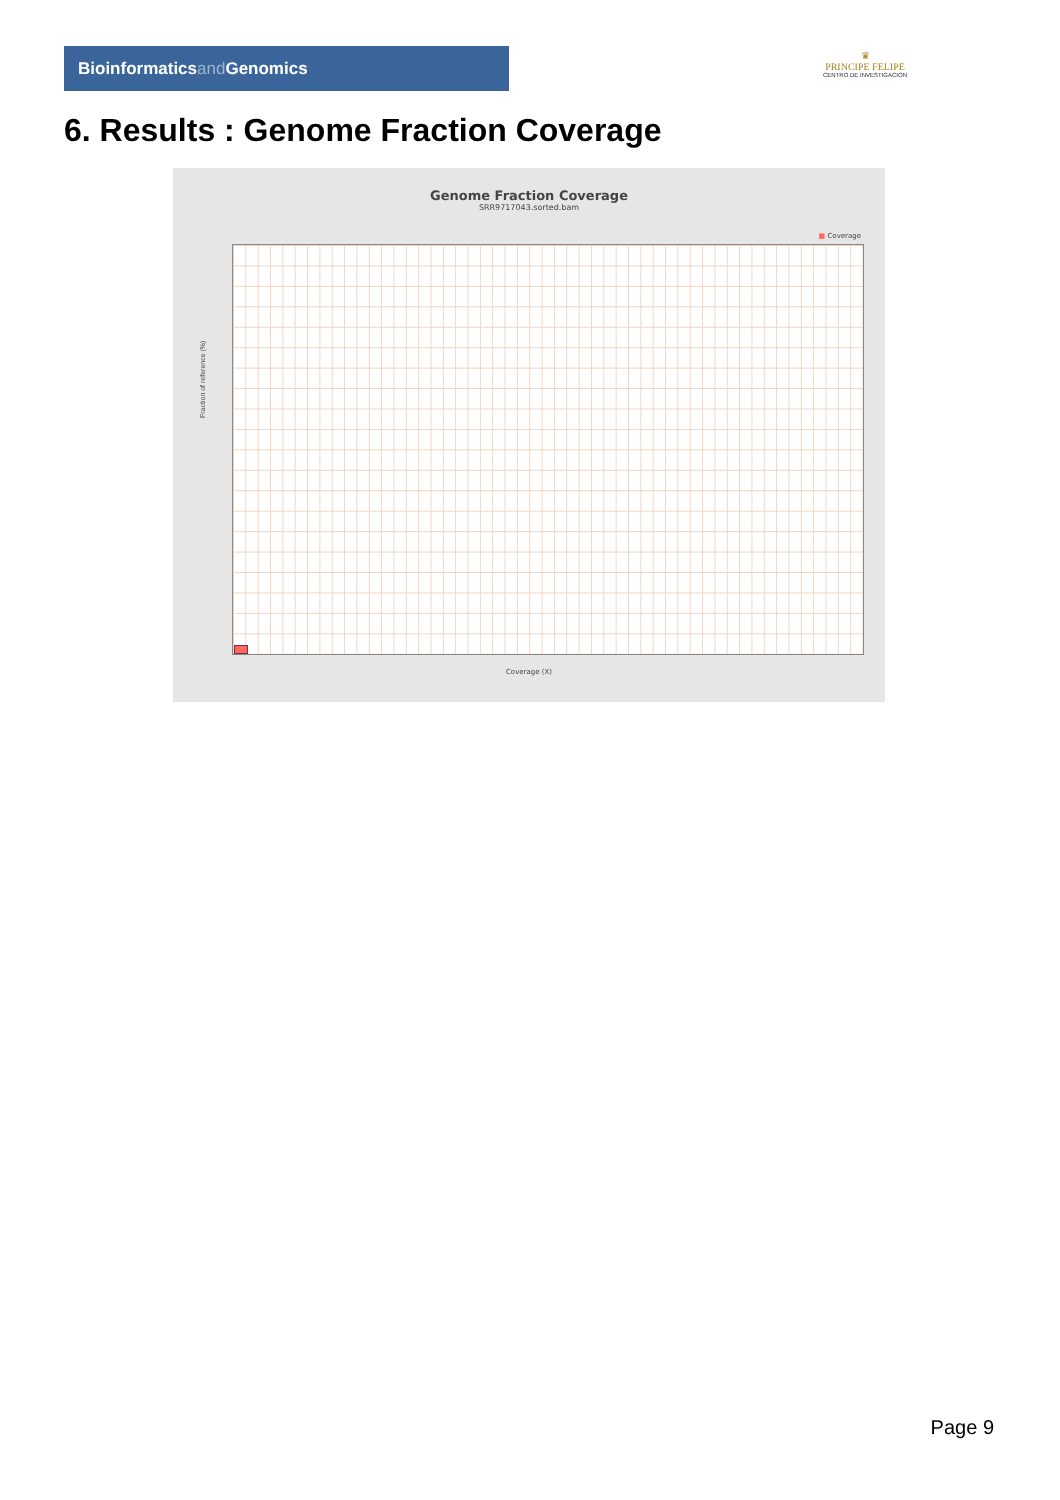Bioinformaticsand Genomics
♛
PRINCIPE FELIPE
CENTRO DE INVESTIGACION
6. Results : Genome Fraction Coverage
Genome Fraction Coverage
SRR9717043.sorted.bam
■ Coverage
Fraction of reference (%)
Coverage (X)
Page 9